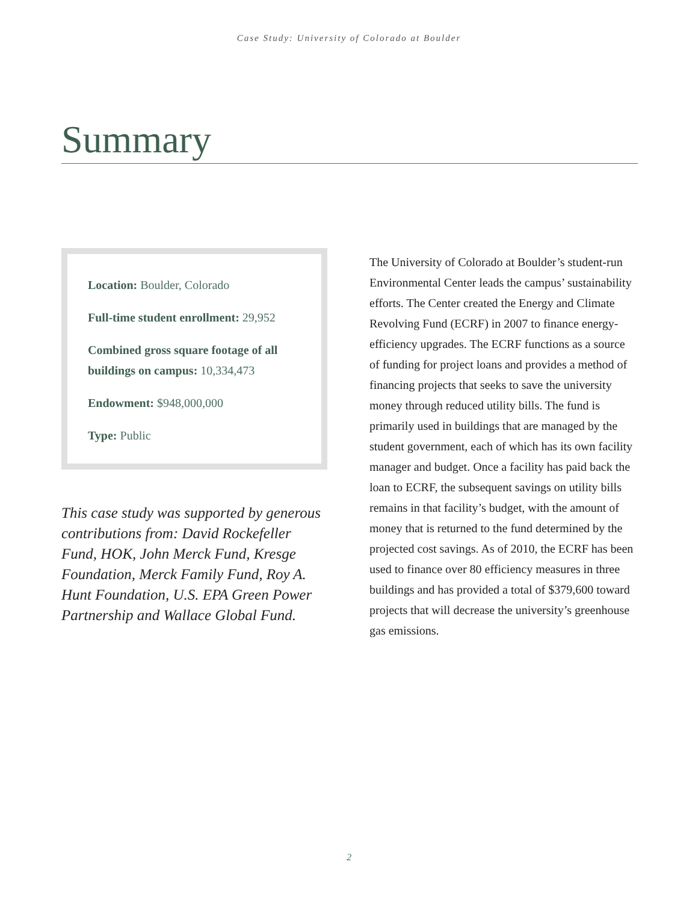Case Study: University of Colorado at Boulder
Summary
Location: Boulder, Colorado
Full-time student enrollment: 29,952
Combined gross square footage of all buildings on campus: 10,334,473
Endowment: $948,000,000
Type: Public
This case study was supported by generous contributions from: David Rockefeller Fund, HOK, John Merck Fund, Kresge Foundation, Merck Family Fund, Roy A. Hunt Foundation, U.S. EPA Green Power Partnership and Wallace Global Fund.
The University of Colorado at Boulder’s student-run Environmental Center leads the campus’ sustainability efforts. The Center created the Energy and Climate Revolving Fund (ECRF) in 2007 to finance energy-efficiency upgrades. The ECRF functions as a source of funding for project loans and provides a method of financing projects that seeks to save the university money through reduced utility bills. The fund is primarily used in buildings that are managed by the student government, each of which has its own facility manager and budget. Once a facility has paid back the loan to ECRF, the subsequent savings on utility bills remains in that facility’s budget, with the amount of money that is returned to the fund determined by the projected cost savings. As of 2010, the ECRF has been used to finance over 80 efficiency measures in three buildings and has provided a total of $379,600 toward projects that will decrease the university’s greenhouse gas emissions.
2